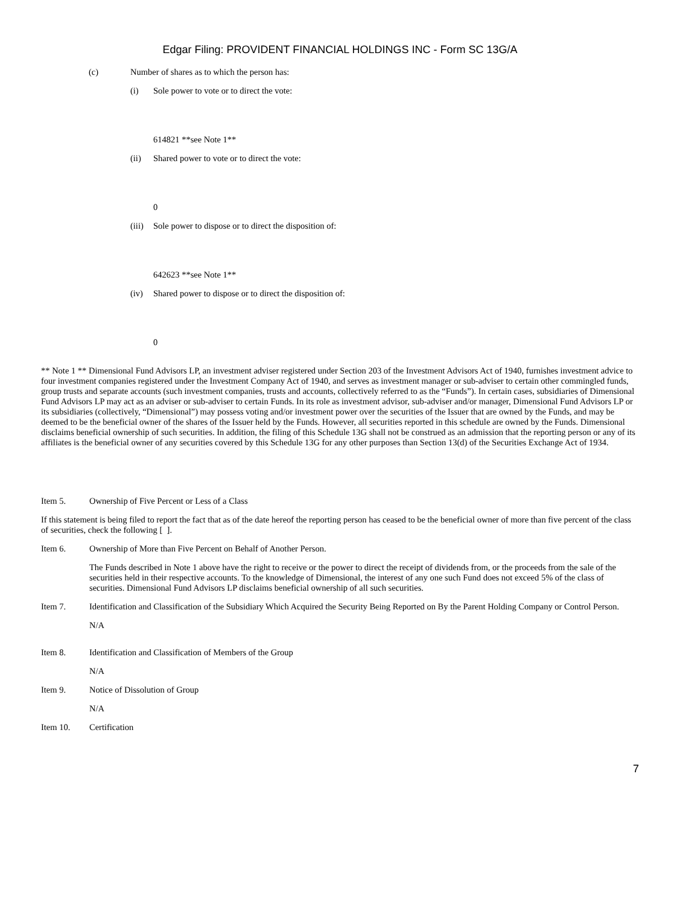Edgar Filing: PROVIDENT FINANCIAL HOLDINGS INC - Form SC 13G/A
(c) Number of shares as to which the person has:
(i) Sole power to vote or to direct the vote:
614821 **see Note 1**
(ii) Shared power to vote or to direct the vote:
0
(iii) Sole power to dispose or to direct the disposition of:
642623 **see Note 1**
(iv) Shared power to dispose or to direct the disposition of:
0
** Note 1 ** Dimensional Fund Advisors LP, an investment adviser registered under Section 203 of the Investment Advisors Act of 1940, furnishes investment advice to four investment companies registered under the Investment Company Act of 1940, and serves as investment manager or sub-adviser to certain other commingled funds, group trusts and separate accounts (such investment companies, trusts and accounts, collectively referred to as the “Funds”). In certain cases, subsidiaries of Dimensional Fund Advisors LP may act as an adviser or sub-adviser to certain Funds. In its role as investment advisor, sub-adviser and/or manager, Dimensional Fund Advisors LP or its subsidiaries (collectively, “Dimensional”) may possess voting and/or investment power over the securities of the Issuer that are owned by the Funds, and may be deemed to be the beneficial owner of the shares of the Issuer held by the Funds. However, all securities reported in this schedule are owned by the Funds. Dimensional disclaims beneficial ownership of such securities. In addition, the filing of this Schedule 13G shall not be construed as an admission that the reporting person or any of its affiliates is the beneficial owner of any securities covered by this Schedule 13G for any other purposes than Section 13(d) of the Securities Exchange Act of 1934.
Item 5. Ownership of Five Percent or Less of a Class
If this statement is being filed to report the fact that as of the date hereof the reporting person has ceased to be the beneficial owner of more than five percent of the class of securities, check the following [ ].
Item 6. Ownership of More than Five Percent on Behalf of Another Person.
The Funds described in Note 1 above have the right to receive or the power to direct the receipt of dividends from, or the proceeds from the sale of the securities held in their respective accounts. To the knowledge of Dimensional, the interest of any one such Fund does not exceed 5% of the class of securities. Dimensional Fund Advisors LP disclaims beneficial ownership of all such securities.
Item 7. Identification and Classification of the Subsidiary Which Acquired the Security Being Reported on By the Parent Holding Company or Control Person.
N/A
Item 8. Identification and Classification of Members of the Group
N/A
Item 9. Notice of Dissolution of Group
N/A
Item 10. Certification
7